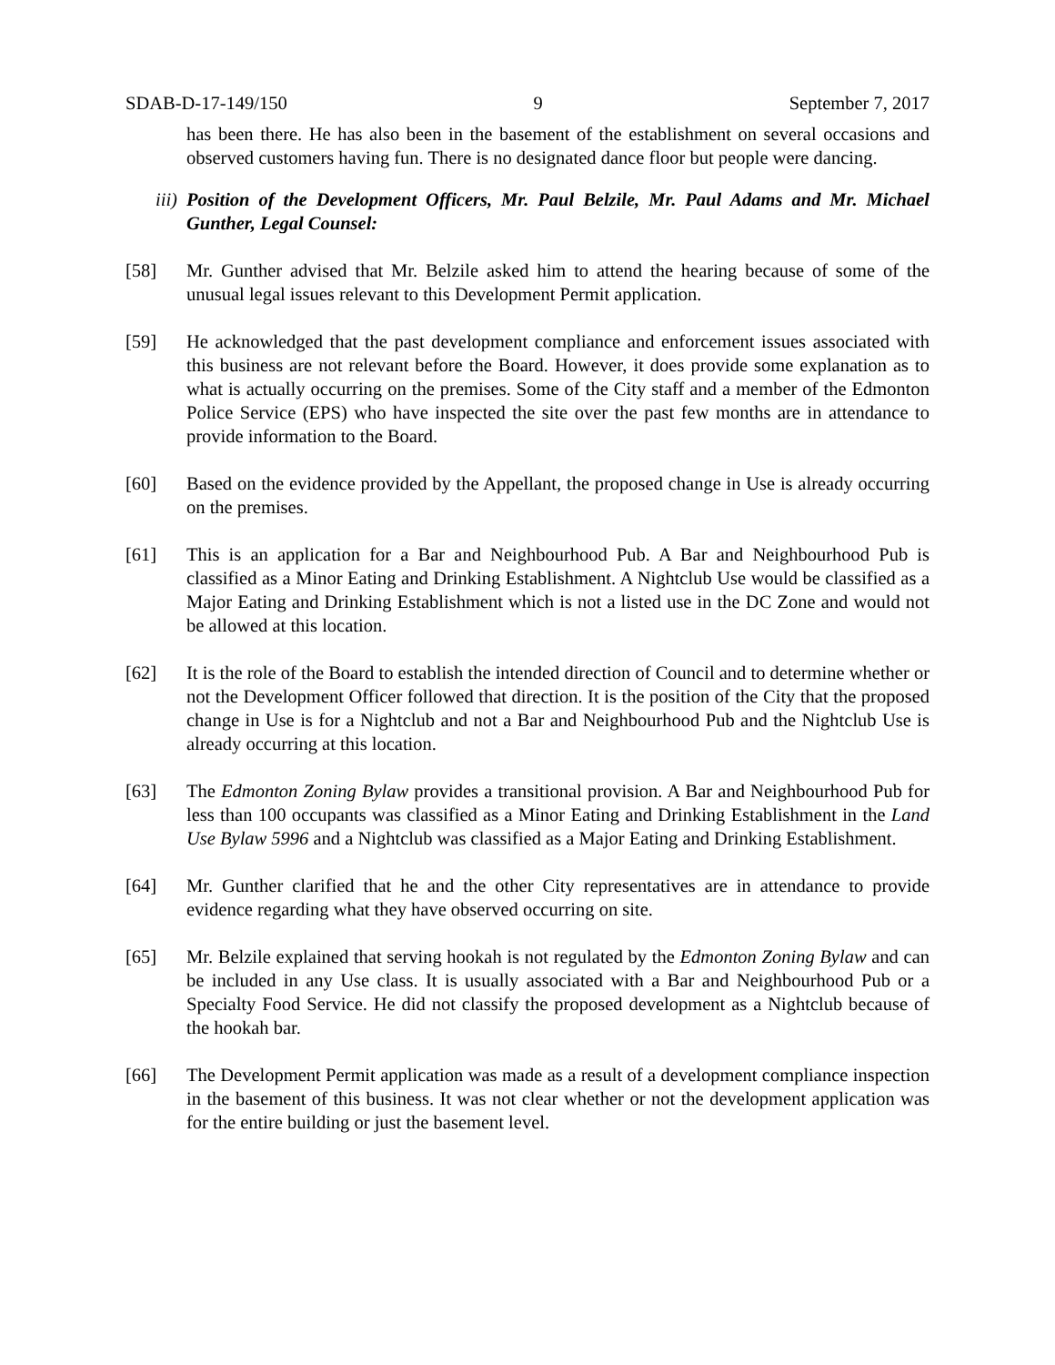SDAB-D-17-149/150 9 September 7, 2017
has been there. He has also been in the basement of the establishment on several occasions and observed customers having fun. There is no designated dance floor but people were dancing.
iii) Position of the Development Officers, Mr. Paul Belzile, Mr. Paul Adams and Mr. Michael Gunther, Legal Counsel:
[58] Mr. Gunther advised that Mr. Belzile asked him to attend the hearing because of some of the unusual legal issues relevant to this Development Permit application.
[59] He acknowledged that the past development compliance and enforcement issues associated with this business are not relevant before the Board. However, it does provide some explanation as to what is actually occurring on the premises. Some of the City staff and a member of the Edmonton Police Service (EPS) who have inspected the site over the past few months are in attendance to provide information to the Board.
[60] Based on the evidence provided by the Appellant, the proposed change in Use is already occurring on the premises.
[61] This is an application for a Bar and Neighbourhood Pub. A Bar and Neighbourhood Pub is classified as a Minor Eating and Drinking Establishment. A Nightclub Use would be classified as a Major Eating and Drinking Establishment which is not a listed use in the DC Zone and would not be allowed at this location.
[62] It is the role of the Board to establish the intended direction of Council and to determine whether or not the Development Officer followed that direction. It is the position of the City that the proposed change in Use is for a Nightclub and not a Bar and Neighbourhood Pub and the Nightclub Use is already occurring at this location.
[63] The Edmonton Zoning Bylaw provides a transitional provision. A Bar and Neighbourhood Pub for less than 100 occupants was classified as a Minor Eating and Drinking Establishment in the Land Use Bylaw 5996 and a Nightclub was classified as a Major Eating and Drinking Establishment.
[64] Mr. Gunther clarified that he and the other City representatives are in attendance to provide evidence regarding what they have observed occurring on site.
[65] Mr. Belzile explained that serving hookah is not regulated by the Edmonton Zoning Bylaw and can be included in any Use class. It is usually associated with a Bar and Neighbourhood Pub or a Specialty Food Service. He did not classify the proposed development as a Nightclub because of the hookah bar.
[66] The Development Permit application was made as a result of a development compliance inspection in the basement of this business. It was not clear whether or not the development application was for the entire building or just the basement level.